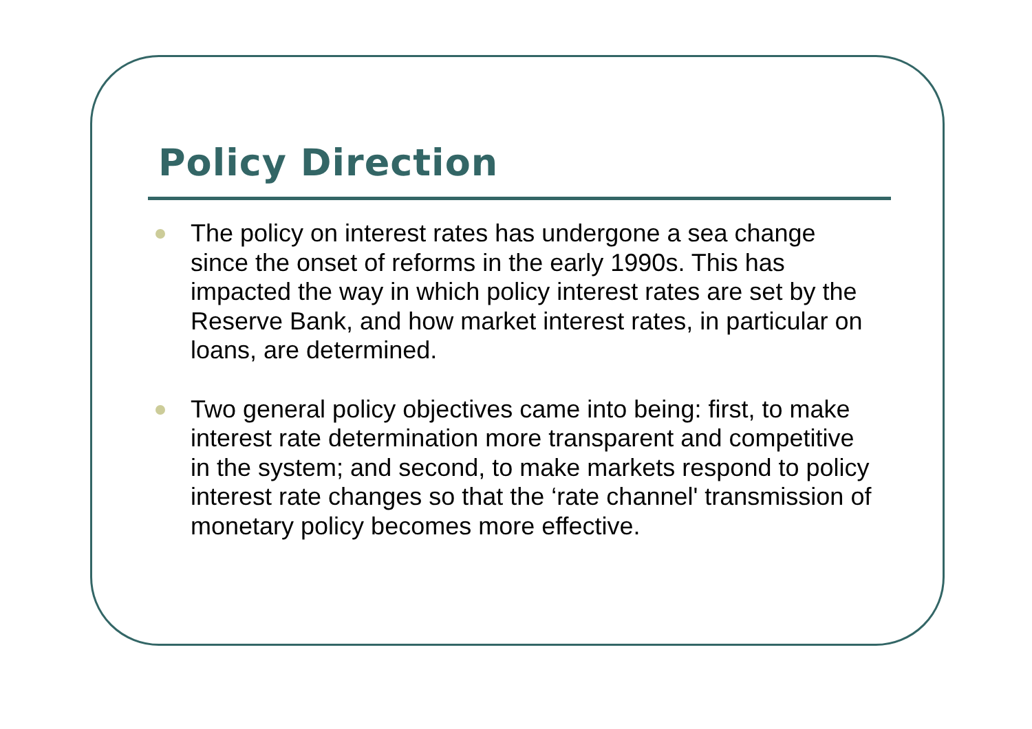Policy Direction
The policy on interest rates has undergone a sea change since the onset of reforms in the early 1990s. This has impacted the way in which policy interest rates are set by the Reserve Bank, and how market interest rates, in particular on loans, are determined.
Two general policy objectives came into being: first, to make interest rate determination more transparent and competitive in the system; and second, to make markets respond to policy interest rate changes so that the ‘rate channel' transmission of monetary policy becomes more effective.